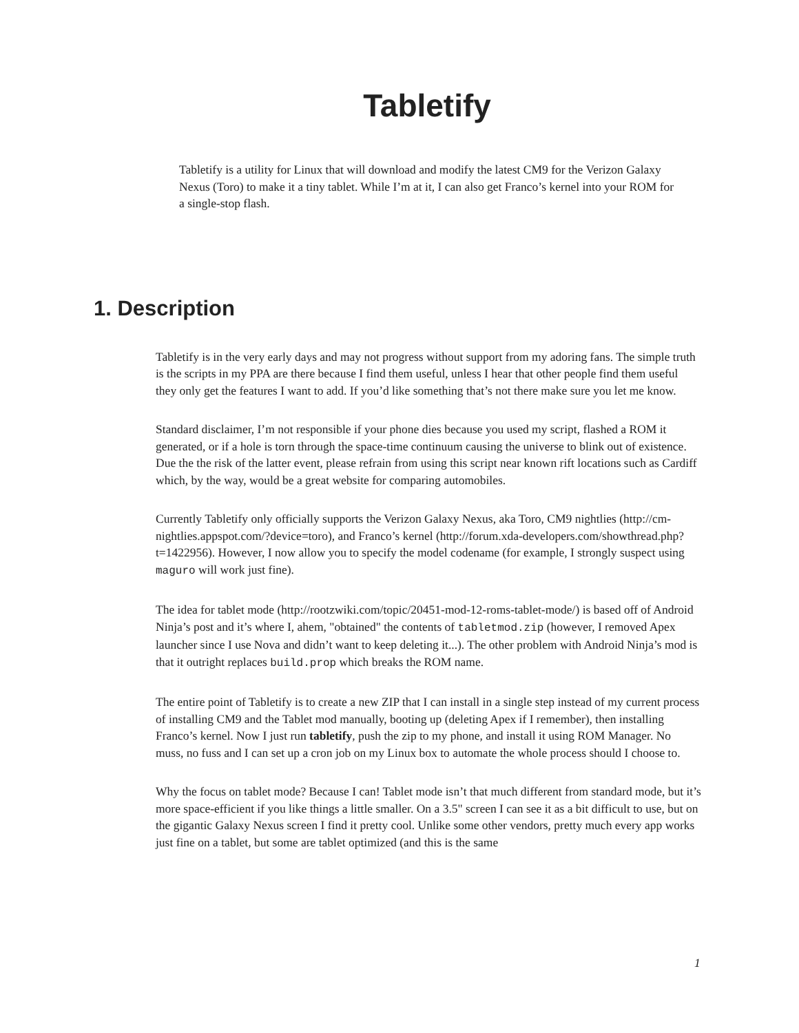Tabletify
Tabletify is a utility for Linux that will download and modify the latest CM9 for the Verizon Galaxy Nexus (Toro) to make it a tiny tablet. While I’m at it, I can also get Franco’s kernel into your ROM for a single-stop flash.
1. Description
Tabletify is in the very early days and may not progress without support from my adoring fans. The simple truth is the scripts in my PPA are there because I find them useful, unless I hear that other people find them useful they only get the features I want to add. If you’d like something that’s not there make sure you let me know.
Standard disclaimer, I’m not responsible if your phone dies because you used my script, flashed a ROM it generated, or if a hole is torn through the space-time continuum causing the universe to blink out of existence. Due the the risk of the latter event, please refrain from using this script near known rift locations such as Cardiff which, by the way, would be a great website for comparing automobiles.
Currently Tabletify only officially supports the Verizon Galaxy Nexus, aka Toro, CM9 nightlies (http://cm-nightlies.appspot.com/?device=toro), and Franco’s kernel (http://forum.xda-developers.com/showthread.php?t=1422956). However, I now allow you to specify the model codename (for example, I strongly suspect using maguro will work just fine).
The idea for tablet mode (http://rootzwiki.com/topic/20451-mod-12-roms-tablet-mode/) is based off of Android Ninja’s post and it’s where I, ahem, "obtained" the contents of tabletmod.zip (however, I removed Apex launcher since I use Nova and didn’t want to keep deleting it...). The other problem with Android Ninja’s mod is that it outright replaces build.prop which breaks the ROM name.
The entire point of Tabletify is to create a new ZIP that I can install in a single step instead of my current process of installing CM9 and the Tablet mod manually, booting up (deleting Apex if I remember), then installing Franco’s kernel. Now I just run tabletify, push the zip to my phone, and install it using ROM Manager. No muss, no fuss and I can set up a cron job on my Linux box to automate the whole process should I choose to.
Why the focus on tablet mode? Because I can! Tablet mode isn’t that much different from standard mode, but it’s more space-efficient if you like things a little smaller. On a 3.5" screen I can see it as a bit difficult to use, but on the gigantic Galaxy Nexus screen I find it pretty cool. Unlike some other vendors, pretty much every app works just fine on a tablet, but some are tablet optimized (and this is the same
1